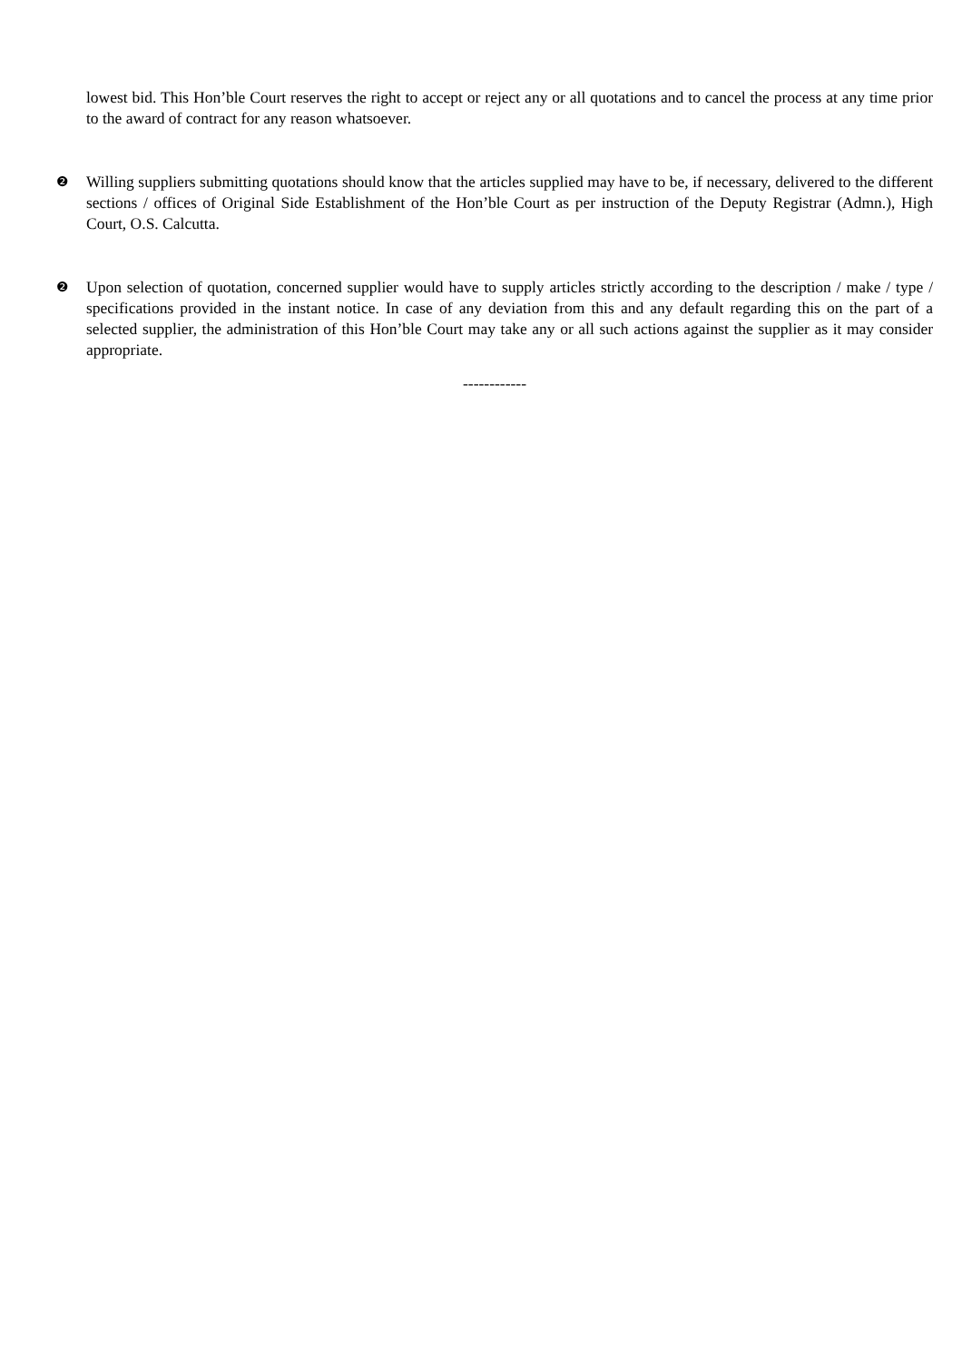lowest bid. This Hon’ble Court reserves the right to accept or reject any or all quotations and to cancel the process at any time prior to the award of contract for any reason whatsoever.
❷
Willing suppliers submitting quotations should know that the articles supplied may have to be, if necessary, delivered to the different sections / offices of Original Side Establishment of the Hon’ble Court as per instruction of the Deputy Registrar (Admn.), High Court, O.S. Calcutta.
❷
Upon selection of quotation, concerned supplier would have to supply articles strictly according to the description / make / type / specifications provided in the instant notice. In case of any deviation from this and any default regarding this on the part of a selected supplier, the administration of this Hon’ble Court may take any or all such actions against the supplier as it may consider appropriate.
------------